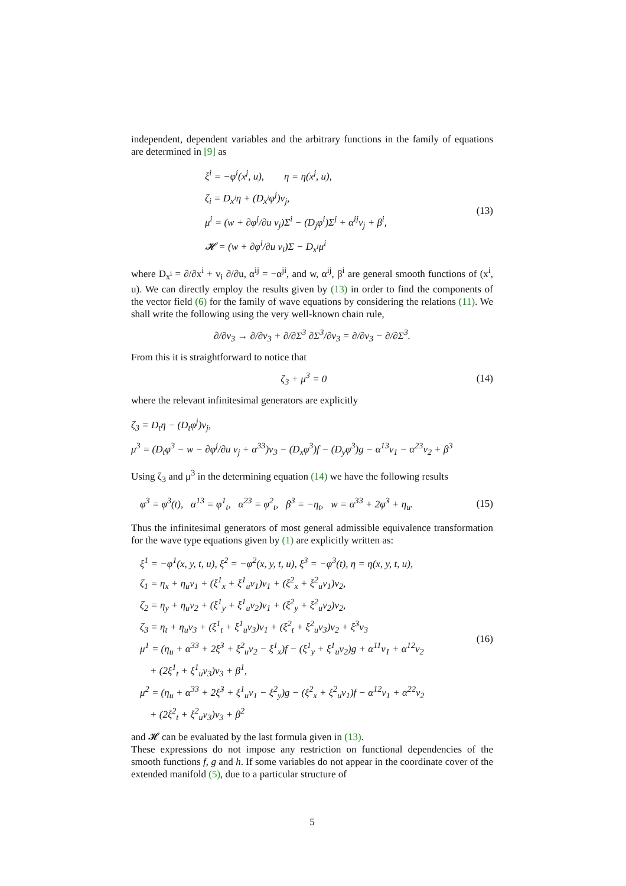independent, dependent variables and the arbitrary functions in the family of equations are determined in [9] as
ξ<sup>i</sup> = −φ<sup>i</sup>(x<sup>j</sup>, u), η = η(x<sup>j</sup>, u),
ζ<sub>i</sub> = D<sub>x<sup>i</sup></sub>η + (D<sub>x<sup>i</sup></sub>φ<sup>j</sup>)v<sub>j</sub>,
μ<sup>i</sup> = (w + ∂φ<sup>j</sup>/∂u v<sub>j</sub>)Σ<sup>i</sup> − (D<sub>j</sub>φ<sup>i</sup>)Σ<sup>j</sup> + α<sup>ij</sup>v<sub>j</sub> + β<sup>i</sup>,
𝓗 = (w + ∂φ<sup>i</sup>/∂u v<sub>i</sub>)Σ − D<sub>x<sup>i</sup></sub>μ<sup>i</sup>
(13)
where D<sub>x<sup>i</sup></sub> = ∂/∂x<sup>i</sup> + v<sub>i</sub> ∂/∂u, α<sup>ij</sup> = −α<sup>ji</sup>, and w, α<sup>ij</sup>, β<sup>i</sup> are general smooth functions of (x<sup>i</sup>, u). We can directly employ the results given by (13) in order to find the components of the vector field (6) for the family of wave equations by considering the relations (11). We shall write the following using the very well-known chain rule,
∂/∂v<sub>3</sub> → ∂/∂v<sub>3</sub> + ∂/∂Σ<sup>3</sup> ∂Σ<sup>3</sup>/∂v<sub>3</sub> = ∂/∂v<sub>3</sub> − ∂/∂Σ<sup>3</sup>.
From this it is straightforward to notice that
ζ<sub>3</sub> + μ<sup>3</sup> = 0 (14)
where the relevant infinitesimal generators are explicitly
ζ<sub>3</sub> = D<sub>t</sub>η − (D<sub>t</sub>φ<sup>j</sup>)v<sub>j</sub>,
μ<sup>3</sup> = (D<sub>t</sub>φ<sup>3</sup> − w − ∂φ<sup>j</sup>/∂u v<sub>j</sub> + α<sup>33</sup>)v<sub>3</sub> − (D<sub>x</sub>φ<sup>3</sup>)f − (D<sub>y</sub>φ<sup>3</sup>)g − α<sup>13</sup>v<sub>1</sub> − α<sup>23</sup>v<sub>2</sub> + β<sup>3</sup>
Using ζ<sub>3</sub> and μ<sup>3</sup> in the determining equation (14) we have the following results
φ<sup>3</sup> = φ<sup>3</sup>(t), α<sup>13</sup> = φ<sup>1</sup><sub>t</sub>, α<sup>23</sup> = φ<sup>2</sup><sub>t</sub>, β<sup>3</sup> = −η<sub>t</sub>, w = α<sup>33</sup> + 2φ̇<sup>3</sup> + η<sub>u</sub>.
(15)
Thus the infinitesimal generators of most general admissible equivalence transformation for the wave type equations given by (1) are explicitly written as:
ξ<sup>1</sup> = −φ<sup>1</sup>(x, y, t, u), ξ<sup>2</sup> = −φ<sup>2</sup>(x, y, t, u), ξ<sup>3</sup> = −φ<sup>3</sup>(t), η = η(x, y, t, u),
ζ<sub>1</sub> = η<sub>x</sub> + η<sub>u</sub>v<sub>1</sub> + (ξ<sup>1</sup><sub>x</sub> + ξ<sup>1</sup><sub>u</sub>v<sub>1</sub>)v<sub>1</sub> + (ξ<sup>2</sup><sub>x</sub> + ξ<sup>2</sup><sub>u</sub>v<sub>1</sub>)v<sub>2</sub>,
ζ<sub>2</sub> = η<sub>y</sub> + η<sub>u</sub>v<sub>2</sub> + (ξ<sup>1</sup><sub>y</sub> + ξ<sup>1</sup><sub>u</sub>v<sub>2</sub>)v<sub>1</sub> + (ξ<sup>2</sup><sub>y</sub> + ξ<sup>2</sup><sub>u</sub>v<sub>2</sub>)v<sub>2</sub>,
ζ<sub>3</sub> = η<sub>t</sub> + η<sub>u</sub>v<sub>3</sub> + (ξ<sup>1</sup><sub>t</sub> + ξ<sup>1</sup><sub>u</sub>v<sub>3</sub>)v<sub>1</sub> + (ξ<sup>2</sup><sub>t</sub> + ξ<sup>2</sup><sub>u</sub>v<sub>3</sub>)v<sub>2</sub> + ξ̇<sup>3</sup>v<sub>3</sub>
μ<sup>1</sup> = (η<sub>u</sub> + α<sup>33</sup> + 2ξ̇<sup>3</sup> + ξ<sup>2</sup><sub>u</sub>v<sub>2</sub> − ξ<sup>1</sup><sub>x</sub>)f − (ξ<sup>1</sup><sub>y</sub> + ξ<sup>1</sup><sub>u</sub>v<sub>2</sub>)g + α<sup>11</sup>v<sub>1</sub> + α<sup>12</sup>v<sub>2</sub>
+ (2ξ<sup>1</sup><sub>t</sub> + ξ<sup>1</sup><sub>u</sub>v<sub>3</sub>)v<sub>3</sub> + β<sup>1</sup>,
μ<sup>2</sup> = (η<sub>u</sub> + α<sup>33</sup> + 2ξ̇<sup>3</sup> + ξ<sup>1</sup><sub>u</sub>v<sub>1</sub> − ξ<sup>2</sup><sub>y</sub>)g − (ξ<sup>2</sup><sub>x</sub> + ξ<sup>2</sup><sub>u</sub>v<sub>1</sub>)f − α<sup>12</sup>v<sub>1</sub> + α<sup>22</sup>v<sub>2</sub>
+ (2ξ<sup>2</sup><sub>t</sub> + ξ<sup>2</sup><sub>u</sub>v<sub>3</sub>)v<sub>3</sub> + β<sup>2</sup>
(16)
and 𝓗 can be evaluated by the last formula given in (13).
These expressions do not impose any restriction on functional dependencies of the smooth functions f, g and h. If some variables do not appear in the coordinate cover of the extended manifold (5), due to a particular structure of
5